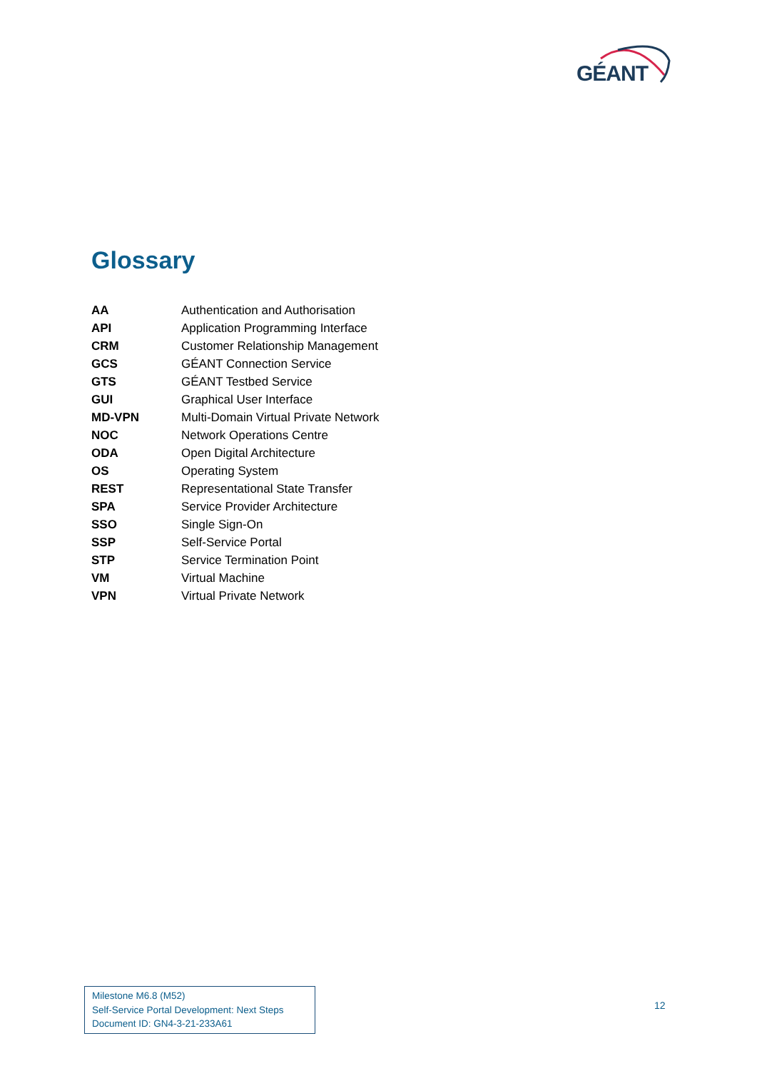GÉANT
Glossary
| AA | Authentication and Authorisation |
| API | Application Programming Interface |
| CRM | Customer Relationship Management |
| GCS | GÉANT Connection Service |
| GTS | GÉANT Testbed Service |
| GUI | Graphical User Interface |
| MD-VPN | Multi-Domain Virtual Private Network |
| NOC | Network Operations Centre |
| ODA | Open Digital Architecture |
| OS | Operating System |
| REST | Representational State Transfer |
| SPA | Service Provider Architecture |
| SSO | Single Sign-On |
| SSP | Self-Service Portal |
| STP | Service Termination Point |
| VM | Virtual Machine |
| VPN | Virtual Private Network |
Milestone M6.8 (M52)
Self-Service Portal Development: Next Steps
Document ID: GN4-3-21-233A61
12